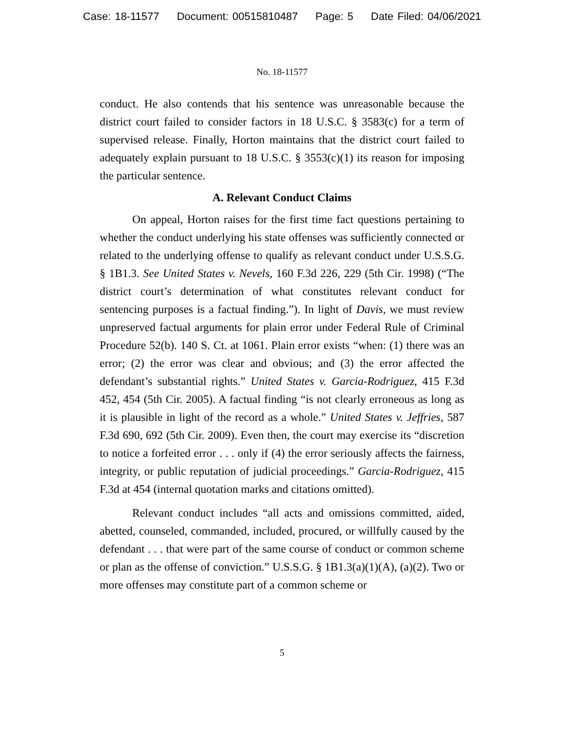Case: 18-11577 Document: 00515810487 Page: 5 Date Filed: 04/06/2021
No. 18-11577
conduct. He also contends that his sentence was unreasonable because the district court failed to consider factors in 18 U.S.C. § 3583(c) for a term of supervised release. Finally, Horton maintains that the district court failed to adequately explain pursuant to 18 U.S.C. § 3553(c)(1) its reason for imposing the particular sentence.
A. Relevant Conduct Claims
On appeal, Horton raises for the first time fact questions pertaining to whether the conduct underlying his state offenses was sufficiently connected or related to the underlying offense to qualify as relevant conduct under U.S.S.G. § 1B1.3. See United States v. Nevels, 160 F.3d 226, 229 (5th Cir. 1998) (“The district court’s determination of what constitutes relevant conduct for sentencing purposes is a factual finding.”). In light of Davis, we must review unpreserved factual arguments for plain error under Federal Rule of Criminal Procedure 52(b). 140 S. Ct. at 1061. Plain error exists “when: (1) there was an error; (2) the error was clear and obvious; and (3) the error affected the defendant’s substantial rights.” United States v. Garcia-Rodriguez, 415 F.3d 452, 454 (5th Cir. 2005). A factual finding “is not clearly erroneous as long as it is plausible in light of the record as a whole.” United States v. Jeffries, 587 F.3d 690, 692 (5th Cir. 2009). Even then, the court may exercise its “discretion to notice a forfeited error . . . only if (4) the error seriously affects the fairness, integrity, or public reputation of judicial proceedings.” Garcia-Rodriguez, 415 F.3d at 454 (internal quotation marks and citations omitted).
Relevant conduct includes “all acts and omissions committed, aided, abetted, counseled, commanded, included, procured, or willfully caused by the defendant . . . that were part of the same course of conduct or common scheme or plan as the offense of conviction.” U.S.S.G. § 1B1.3(a)(1)(A), (a)(2). Two or more offenses may constitute part of a common scheme or
5